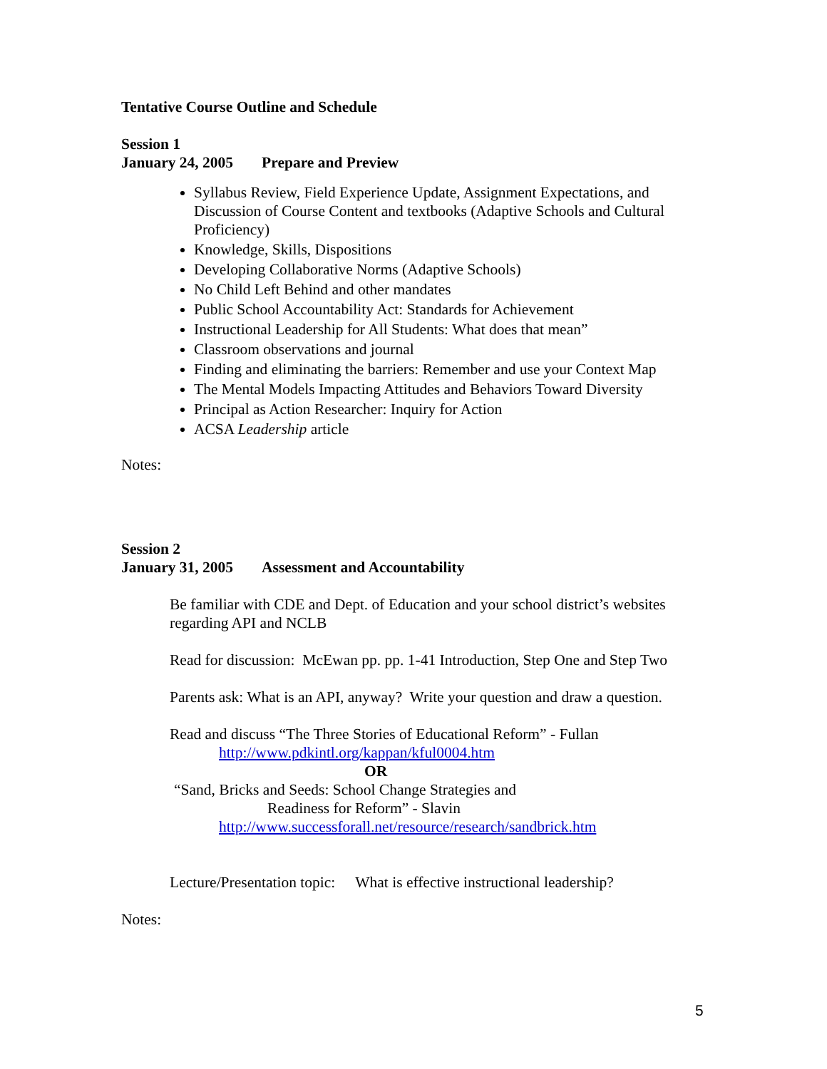Tentative Course Outline and Schedule
Session 1
January 24, 2005 Prepare and Preview
Syllabus Review, Field Experience Update, Assignment Expectations, and Discussion of Course Content and textbooks (Adaptive Schools and Cultural Proficiency)
Knowledge, Skills, Dispositions
Developing Collaborative Norms (Adaptive Schools)
No Child Left Behind and other mandates
Public School Accountability Act: Standards for Achievement
Instructional Leadership for All Students: What does that mean”
Classroom observations and journal
Finding and eliminating the barriers: Remember and use your Context Map
The Mental Models Impacting Attitudes and Behaviors Toward Diversity
Principal as Action Researcher: Inquiry for Action
ACSA Leadership article
Notes:
Session 2
January 31, 2005 Assessment and Accountability
Be familiar with CDE and Dept. of Education and your school district’s websites regarding API and NCLB
Read for discussion: McEwan pp. pp. 1-41 Introduction, Step One and Step Two
Parents ask: What is an API, anyway? Write your question and draw a question.
Read and discuss “The Three Stories of Educational Reform” - Fullan
http://www.pdkintl.org/kappan/kful0004.htm
OR
“Sand, Bricks and Seeds: School Change Strategies and
Readiness for Reform” - Slavin
http://www.successforall.net/resource/research/sandbrick.htm
Lecture/Presentation topic: What is effective instructional leadership?
Notes:
5